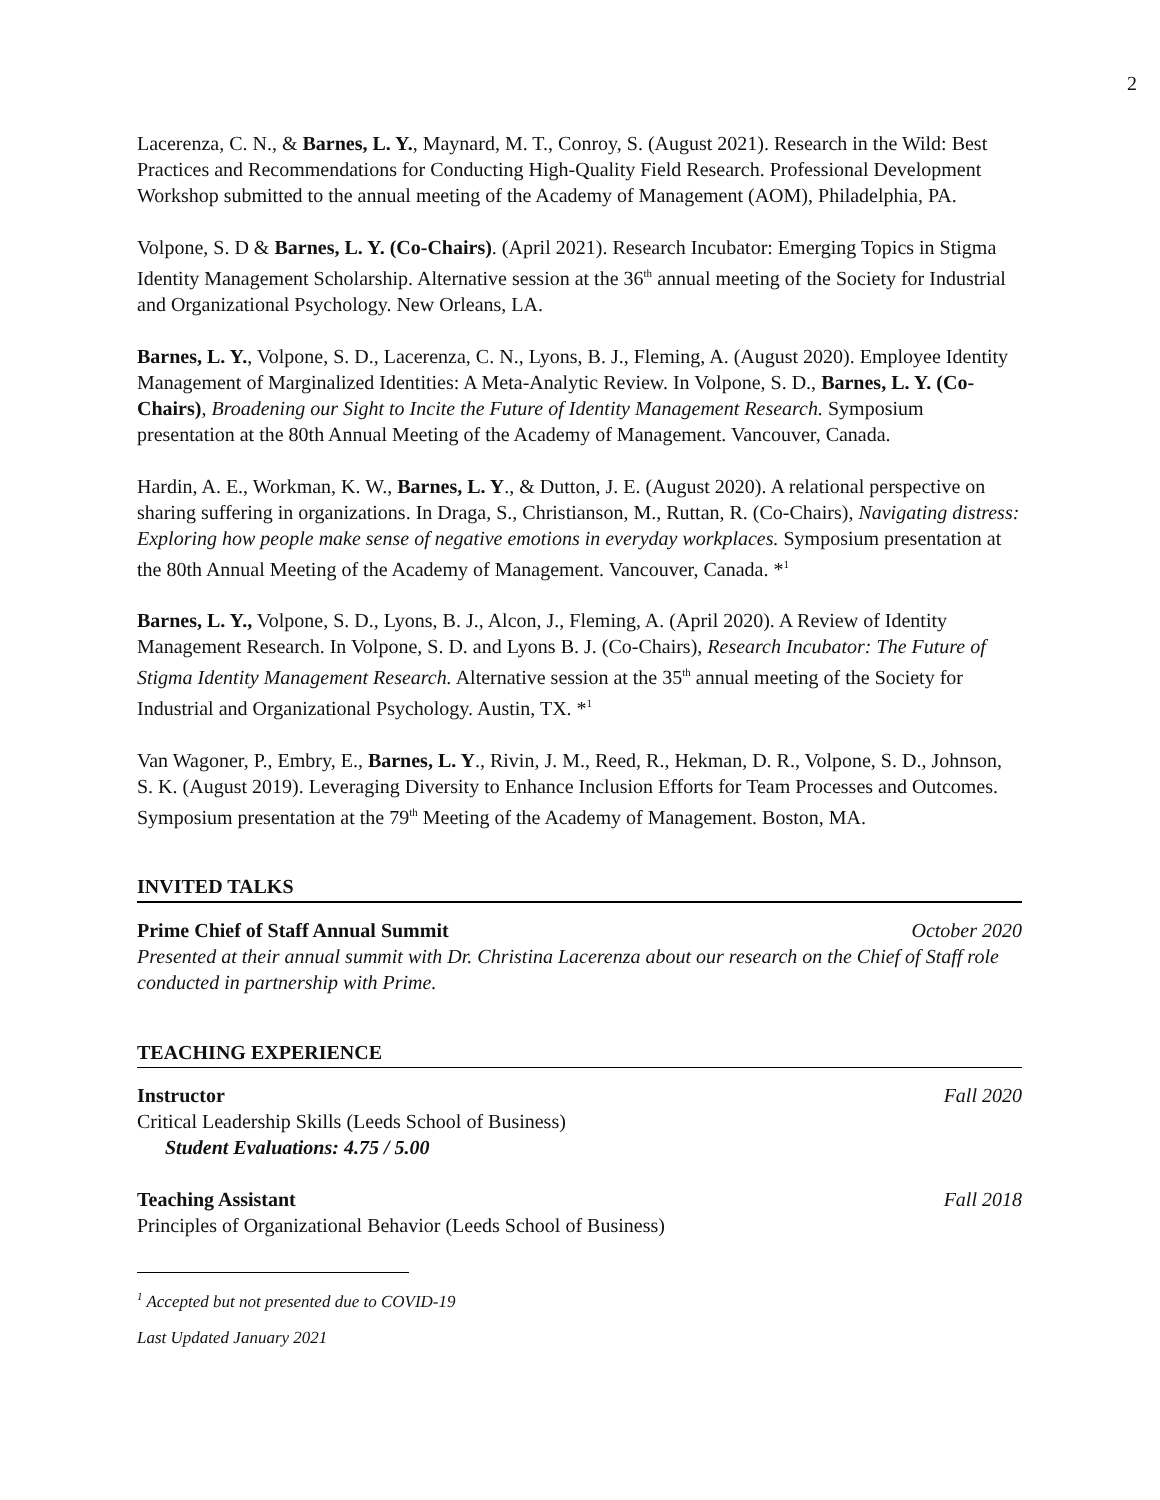2
Lacerenza, C. N., & Barnes, L. Y., Maynard, M. T., Conroy, S. (August 2021). Research in the Wild: Best Practices and Recommendations for Conducting High-Quality Field Research. Professional Development Workshop submitted to the annual meeting of the Academy of Management (AOM), Philadelphia, PA.
Volpone, S. D & Barnes, L. Y. (Co-Chairs). (April 2021). Research Incubator: Emerging Topics in Stigma Identity Management Scholarship. Alternative session at the 36<sup>th</sup> annual meeting of the Society for Industrial and Organizational Psychology. New Orleans, LA.
Barnes, L. Y., Volpone, S. D., Lacerenza, C. N., Lyons, B. J., Fleming, A. (August 2020). Employee Identity Management of Marginalized Identities: A Meta-Analytic Review. In Volpone, S. D., Barnes, L. Y. (Co-Chairs), Broadening our Sight to Incite the Future of Identity Management Research. Symposium presentation at the 80th Annual Meeting of the Academy of Management. Vancouver, Canada.
Hardin, A. E., Workman, K. W., Barnes, L. Y., & Dutton, J. E. (August 2020). A relational perspective on sharing suffering in organizations. In Draga, S., Christianson, M., Ruttan, R. (Co-Chairs), Navigating distress: Exploring how people make sense of negative emotions in everyday workplaces. Symposium presentation at the 80th Annual Meeting of the Academy of Management. Vancouver, Canada. *<sup>1</sup>
Barnes, L. Y., Volpone, S. D., Lyons, B. J., Alcon, J., Fleming, A. (April 2020). A Review of Identity Management Research. In Volpone, S. D. and Lyons B. J. (Co-Chairs), Research Incubator: The Future of Stigma Identity Management Research. Alternative session at the 35<sup>th</sup> annual meeting of the Society for Industrial and Organizational Psychology. Austin, TX. *<sup>1</sup>
Van Wagoner, P., Embry, E., Barnes, L. Y., Rivin, J. M., Reed, R., Hekman, D. R., Volpone, S. D., Johnson, S. K. (August 2019). Leveraging Diversity to Enhance Inclusion Efforts for Team Processes and Outcomes. Symposium presentation at the 79<sup>th</sup> Meeting of the Academy of Management. Boston, MA.
INVITED TALKS
Prime Chief of Staff Annual Summit October 2020
Presented at their annual summit with Dr. Christina Lacerenza about our research on the Chief of Staff role conducted in partnership with Prime.
TEACHING EXPERIENCE
Instructor Fall 2020
Critical Leadership Skills (Leeds School of Business)
Student Evaluations: 4.75 / 5.00
Teaching Assistant Fall 2018
Principles of Organizational Behavior (Leeds School of Business)
<sup>1</sup> Accepted but not presented due to COVID-19
Last Updated January 2021